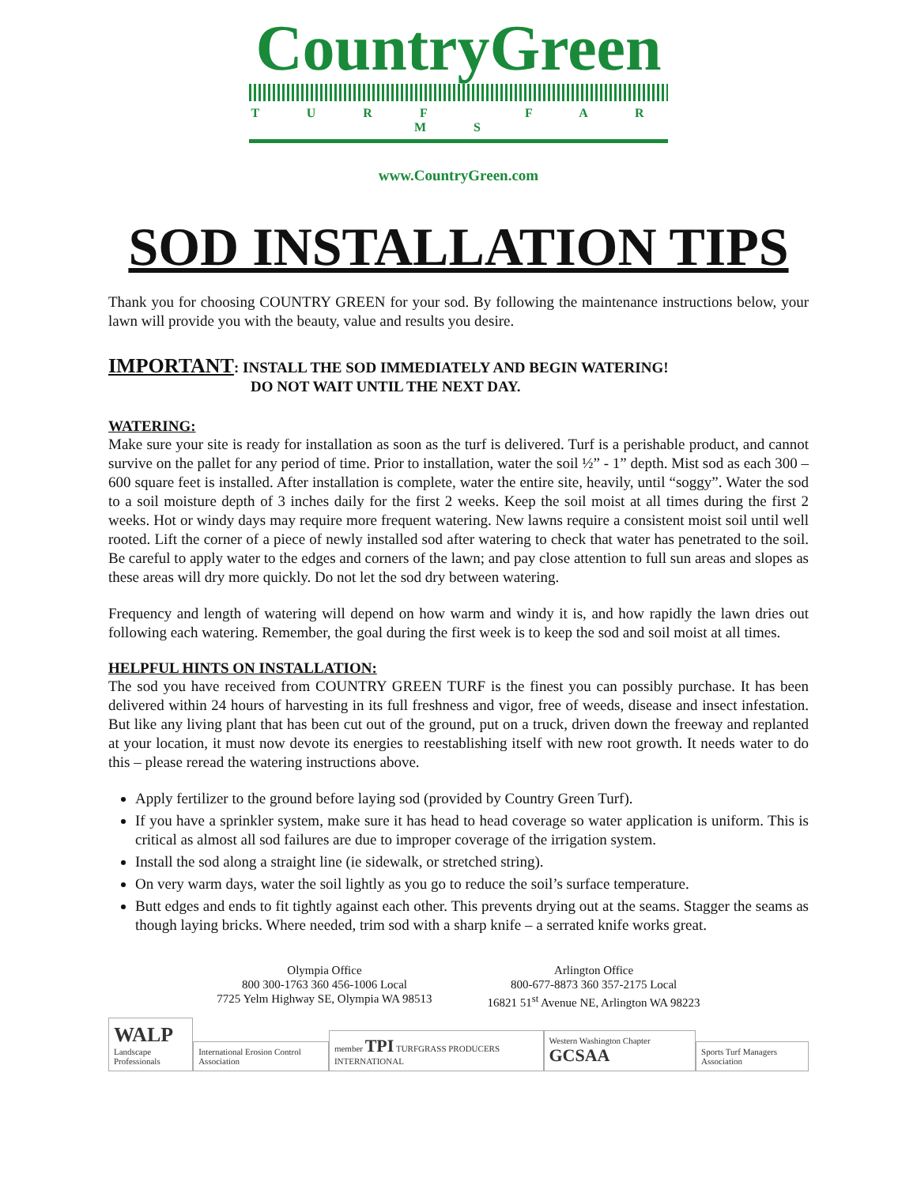CountryGreen
T U R F F A R M S
www.CountryGreen.com
SOD INSTALLATION TIPS
Thank you for choosing COUNTRY GREEN for your sod. By following the maintenance instructions below, your lawn will provide you with the beauty, value and results you desire.
IMPORTANT: INSTALL THE SOD IMMEDIATELY AND BEGIN WATERING!
DO NOT WAIT UNTIL THE NEXT DAY.
WATERING:
Make sure your site is ready for installation as soon as the turf is delivered. Turf is a perishable product, and cannot survive on the pallet for any period of time. Prior to installation, water the soil ½” - 1” depth. Mist sod as each 300 – 600 square feet is installed. After installation is complete, water the entire site, heavily, until “soggy”. Water the sod to a soil moisture depth of 3 inches daily for the first 2 weeks. Keep the soil moist at all times during the first 2 weeks. Hot or windy days may require more frequent watering. New lawns require a consistent moist soil until well rooted. Lift the corner of a piece of newly installed sod after watering to check that water has penetrated to the soil. Be careful to apply water to the edges and corners of the lawn; and pay close attention to full sun areas and slopes as these areas will dry more quickly. Do not let the sod dry between watering.
Frequency and length of watering will depend on how warm and windy it is, and how rapidly the lawn dries out following each watering. Remember, the goal during the first week is to keep the sod and soil moist at all times.
HELPFUL HINTS ON INSTALLATION:
The sod you have received from COUNTRY GREEN TURF is the finest you can possibly purchase. It has been delivered within 24 hours of harvesting in its full freshness and vigor, free of weeds, disease and insect infestation. But like any living plant that has been cut out of the ground, put on a truck, driven down the freeway and replanted at your location, it must now devote its energies to reestablishing itself with new root growth. It needs water to do this – please reread the watering instructions above.
Apply fertilizer to the ground before laying sod (provided by Country Green Turf).
If you have a sprinkler system, make sure it has head to head coverage so water application is uniform. This is critical as almost all sod failures are due to improper coverage of the irrigation system.
Install the sod along a straight line (ie sidewalk, or stretched string).
On very warm days, water the soil lightly as you go to reduce the soil’s surface temperature.
Butt edges and ends to fit tightly against each other. This prevents drying out at the seams. Stagger the seams as though laying bricks. Where needed, trim sod with a sharp knife – a serrated knife works great.
Olympia Office
800 300-1763 360 456-1006 Local
7725 Yelm Highway SE, Olympia WA 98513
Arlington Office
800-677-8873 360 357-2175 Local
16821 51<sup>st</sup> Avenue NE, Arlington WA 98223
WALP
Landscape Professionals
International Erosion Control Association
member TPI TURFGRASS PRODUCERS INTERNATIONAL
Western Washington Chapter GCSAA
Sports Turf Managers Association